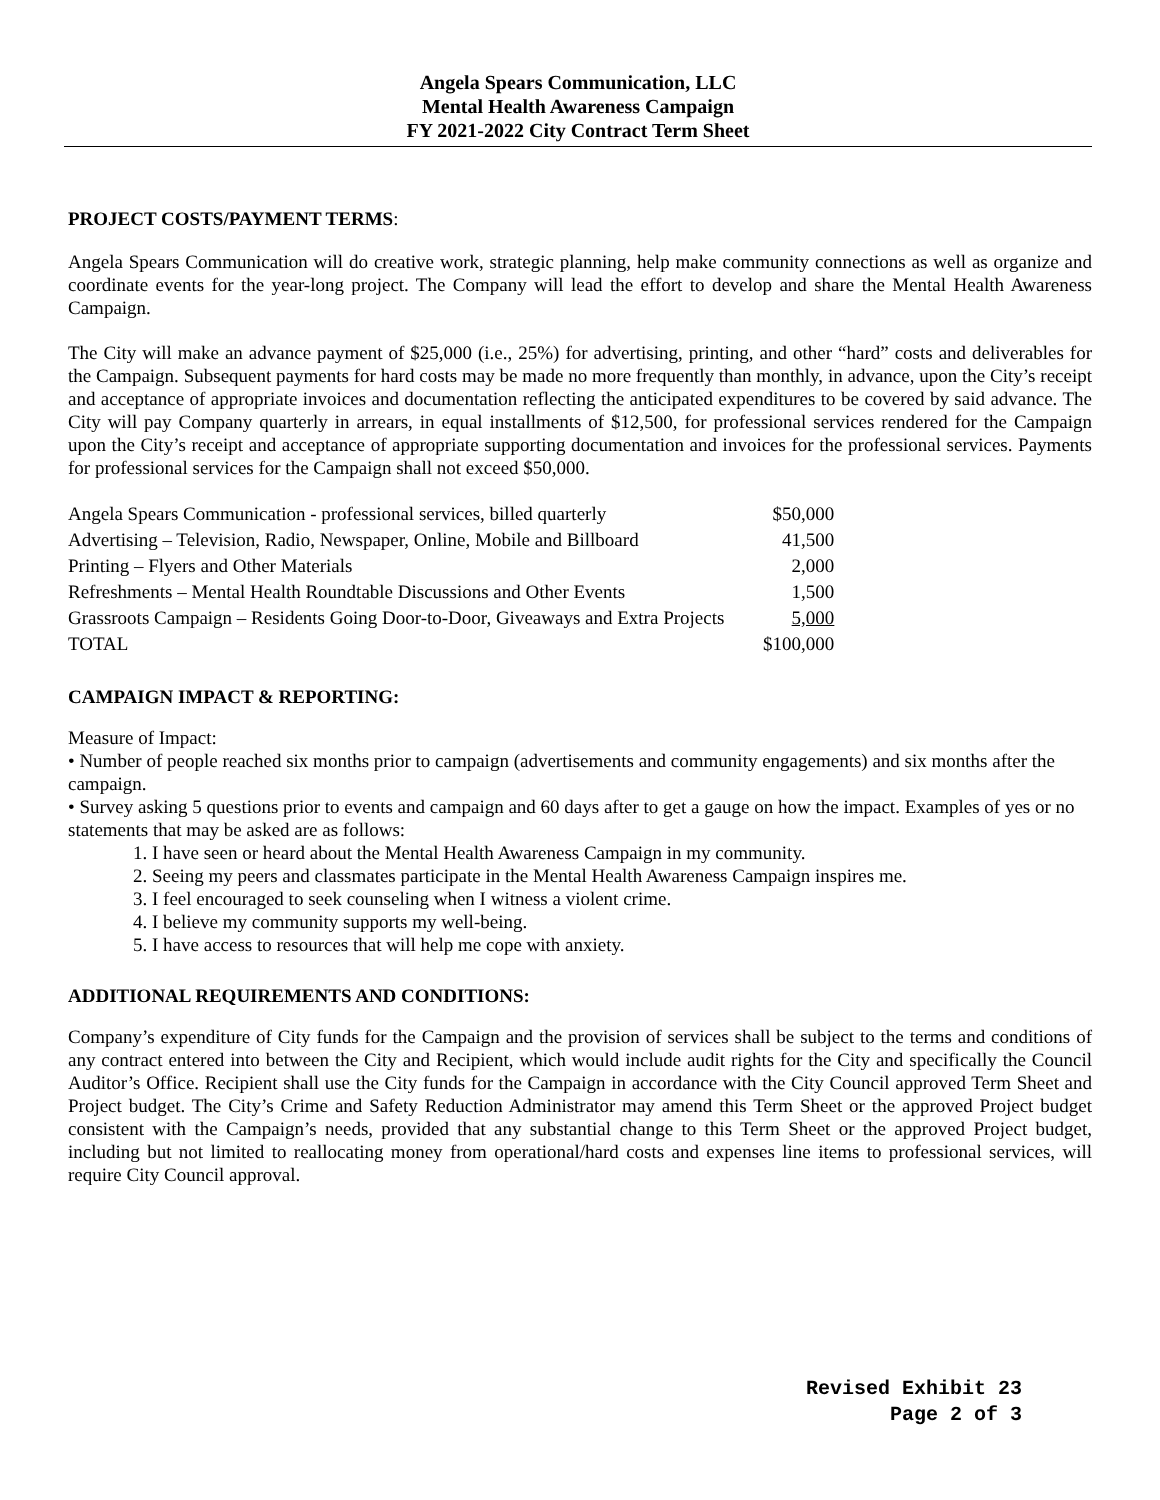Angela Spears Communication, LLC
Mental Health Awareness Campaign
FY 2021-2022 City Contract Term Sheet
PROJECT COSTS/PAYMENT TERMS:
Angela Spears Communication will do creative work, strategic planning, help make community connections as well as organize and coordinate events for the year-long project. The Company will lead the effort to develop and share the Mental Health Awareness Campaign.
The City will make an advance payment of $25,000 (i.e., 25%) for advertising, printing, and other “hard” costs and deliverables for the Campaign. Subsequent payments for hard costs may be made no more frequently than monthly, in advance, upon the City’s receipt and acceptance of appropriate invoices and documentation reflecting the anticipated expenditures to be covered by said advance. The City will pay Company quarterly in arrears, in equal installments of $12,500, for professional services rendered for the Campaign upon the City’s receipt and acceptance of appropriate supporting documentation and invoices for the professional services. Payments for professional services for the Campaign shall not exceed $50,000.
| Angela Spears Communication - professional services, billed quarterly | $50,000 |
| Advertising – Television, Radio, Newspaper, Online, Mobile and Billboard | 41,500 |
| Printing – Flyers and Other Materials | 2,000 |
| Refreshments – Mental Health Roundtable Discussions and Other Events | 1,500 |
| Grassroots Campaign – Residents Going Door-to-Door, Giveaways and Extra Projects | 5,000 |
| TOTAL | $100,000 |
CAMPAIGN IMPACT & REPORTING:
Measure of Impact:
• Number of people reached six months prior to campaign (advertisements and community engagements) and six months after the campaign.
• Survey asking 5 questions prior to events and campaign and 60 days after to get a gauge on how the impact. Examples of yes or no statements that may be asked are as follows:
1. I have seen or heard about the Mental Health Awareness Campaign in my community.
2. Seeing my peers and classmates participate in the Mental Health Awareness Campaign inspires me.
3. I feel encouraged to seek counseling when I witness a violent crime.
4. I believe my community supports my well-being.
5. I have access to resources that will help me cope with anxiety.
ADDITIONAL REQUIREMENTS AND CONDITIONS:
Company’s expenditure of City funds for the Campaign and the provision of services shall be subject to the terms and conditions of any contract entered into between the City and Recipient, which would include audit rights for the City and specifically the Council Auditor’s Office. Recipient shall use the City funds for the Campaign in accordance with the City Council approved Term Sheet and Project budget. The City’s Crime and Safety Reduction Administrator may amend this Term Sheet or the approved Project budget consistent with the Campaign’s needs, provided that any substantial change to this Term Sheet or the approved Project budget, including but not limited to reallocating money from operational/hard costs and expenses line items to professional services, will require City Council approval.
Revised Exhibit 23
Page 2 of 3